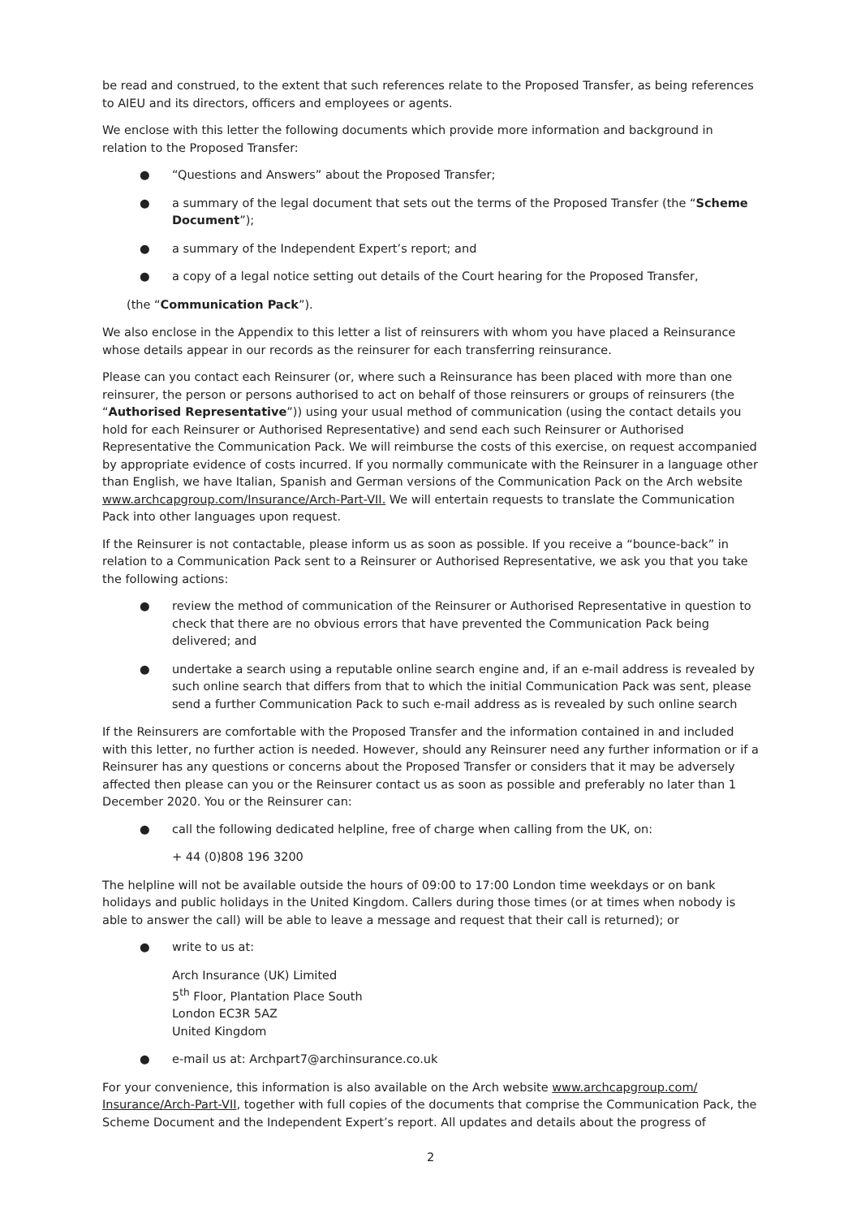be read and construed, to the extent that such references relate to the Proposed Transfer, as being references to AIEU and its directors, officers and employees or agents.
We enclose with this letter the following documents which provide more information and background in relation to the Proposed Transfer:
● “Questions and Answers” about the Proposed Transfer;
● a summary of the legal document that sets out the terms of the Proposed Transfer (the “Scheme Document”);
● a summary of the Independent Expert’s report; and
● a copy of a legal notice setting out details of the Court hearing for the Proposed Transfer,
(the “Communication Pack”).
We also enclose in the Appendix to this letter a list of reinsurers with whom you have placed a Reinsurance whose details appear in our records as the reinsurer for each transferring reinsurance.
Please can you contact each Reinsurer (or, where such a Reinsurance has been placed with more than one reinsurer, the person or persons authorised to act on behalf of those reinsurers or groups of reinsurers (the “Authorised Representative”)) using your usual method of communication (using the contact details you hold for each Reinsurer or Authorised Representative) and send each such Reinsurer or Authorised Representative the Communication Pack. We will reimburse the costs of this exercise, on request accompanied by appropriate evidence of costs incurred. If you normally communicate with the Reinsurer in a language other than English, we have Italian, Spanish and German versions of the Communication Pack on the Arch website www.archcapgroup.com/Insurance/Arch-Part-VII. We will entertain requests to translate the Communication Pack into other languages upon request.
If the Reinsurer is not contactable, please inform us as soon as possible. If you receive a “bounce-back” in relation to a Communication Pack sent to a Reinsurer or Authorised Representative, we ask you that you take the following actions:
● review the method of communication of the Reinsurer or Authorised Representative in question to check that there are no obvious errors that have prevented the Communication Pack being delivered; and
● undertake a search using a reputable online search engine and, if an e-mail address is revealed by such online search that differs from that to which the initial Communication Pack was sent, please send a further Communication Pack to such e-mail address as is revealed by such online search
If the Reinsurers are comfortable with the Proposed Transfer and the information contained in and included with this letter, no further action is needed. However, should any Reinsurer need any further information or if a Reinsurer has any questions or concerns about the Proposed Transfer or considers that it may be adversely affected then please can you or the Reinsurer contact us as soon as possible and preferably no later than 1 December 2020. You or the Reinsurer can:
● call the following dedicated helpline, free of charge when calling from the UK, on:
+ 44 (0)808 196 3200
The helpline will not be available outside the hours of 09:00 to 17:00 London time weekdays or on bank holidays and public holidays in the United Kingdom. Callers during those times (or at times when nobody is able to answer the call) will be able to leave a message and request that their call is returned); or
● write to us at:
Arch Insurance (UK) Limited
5<sup>th</sup> Floor, Plantation Place South
London EC3R 5AZ
United Kingdom
● e-mail us at: Archpart7@archinsurance.co.uk
For your convenience, this information is also available on the Arch website www.archcapgroup.com/ Insurance/Arch-Part-VII, together with full copies of the documents that comprise the Communication Pack, the Scheme Document and the Independent Expert’s report. All updates and details about the progress of
2